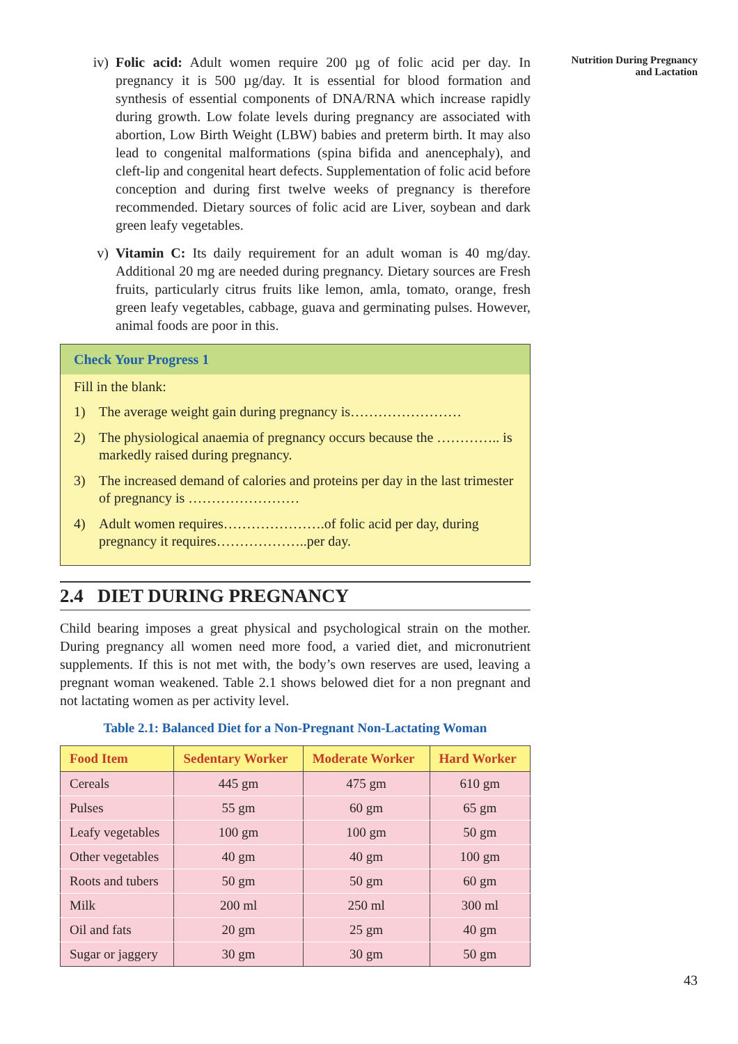iv) Folic acid: Adult women require 200 µg of folic acid per day. In pregnancy it is 500 µg/day. It is essential for blood formation and synthesis of essential components of DNA/RNA which increase rapidly during growth. Low folate levels during pregnancy are associated with abortion, Low Birth Weight (LBW) babies and preterm birth. It may also lead to congenital malformations (spina bifida and anencephaly), and cleft-lip and congenital heart defects. Supplementation of folic acid before conception and during first twelve weeks of pregnancy is therefore recommended. Dietary sources of folic acid are Liver, soybean and dark green leafy vegetables.
v) Vitamin C: Its daily requirement for an adult woman is 40 mg/day. Additional 20 mg are needed during pregnancy. Dietary sources are Fresh fruits, particularly citrus fruits like lemon, amla, tomato, orange, fresh green leafy vegetables, cabbage, guava and germinating pulses. However, animal foods are poor in this.
Check Your Progress 1
Fill in the blank:
1) The average weight gain during pregnancy is……………………
2) The physiological anaemia of pregnancy occurs because the ………….. is markedly raised during pregnancy.
3) The increased demand of calories and proteins per day in the last trimester of pregnancy is ……………………
4) Adult women requires………………….of folic acid per day, during pregnancy it requires………………..per day.
2.4 DIET DURING PREGNANCY
Child bearing imposes a great physical and psychological strain on the mother. During pregnancy all women need more food, a varied diet, and micronutrient supplements. If this is not met with, the body’s own reserves are used, leaving a pregnant woman weakened. Table 2.1 shows belowed diet for a non pregnant and not lactating women as per activity level.
Table 2.1: Balanced Diet for a Non-Pregnant Non-Lactating Woman
| Food Item | Sedentary Worker | Moderate Worker | Hard Worker |
| --- | --- | --- | --- |
| Cereals | 445 gm | 475 gm | 610 gm |
| Pulses | 55 gm | 60 gm | 65 gm |
| Leafy vegetables | 100 gm | 100 gm | 50 gm |
| Other vegetables | 40 gm | 40 gm | 100 gm |
| Roots and tubers | 50 gm | 50 gm | 60 gm |
| Milk | 200 ml | 250 ml | 300 ml |
| Oil and fats | 20 gm | 25 gm | 40 gm |
| Sugar or jaggery | 30 gm | 30 gm | 50 gm |
Nutrition During Pregnancy
and Lactation
43